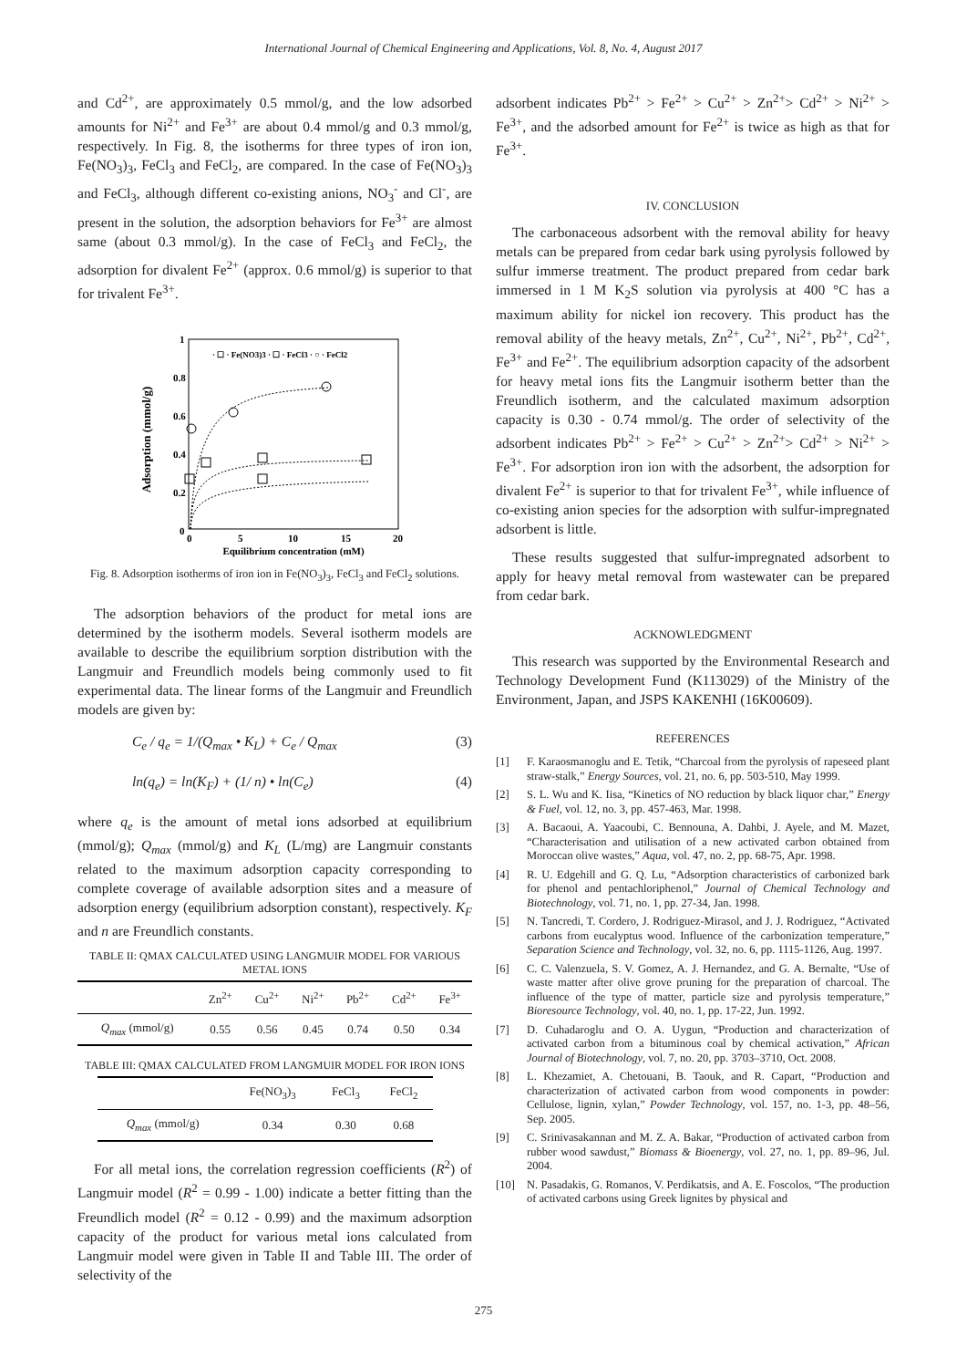International Journal of Chemical Engineering and Applications, Vol. 8, No. 4, August 2017
and Cd<sup>2+</sup>, are approximately 0.5 mmol/g, and the low adsorbed amounts for Ni<sup>2+</sup> and Fe<sup>3+</sup> are about 0.4 mmol/g and 0.3 mmol/g, respectively. In Fig. 8, the isotherms for three types of iron ion, Fe(NO<sub>3</sub>)<sub>3</sub>, FeCl<sub>3</sub> and FeCl<sub>2</sub>, are compared. In the case of Fe(NO<sub>3</sub>)<sub>3</sub> and FeCl<sub>3</sub>, although different co-existing anions, NO<sub>3</sub><sup>-</sup> and Cl<sup>-</sup>, are present in the solution, the adsorption behaviors for Fe<sup>3+</sup> are almost same (about 0.3 mmol/g). In the case of FeCl<sub>3</sub> and FeCl<sub>2</sub>, the adsorption for divalent Fe<sup>2+</sup> (approx. 0.6 mmol/g) is superior to that for trivalent Fe<sup>3+</sup>.
Adsorption (mmol/g)
1
0.8
0.6
0.4
0.2
0
0
5
10
15
20
Equilibrium concentration (mM)
· ☐ · Fe(NO3)3 · ☐ · FeCl3 · ○ · FeCl2
Fig. 8. Adsorption isotherms of iron ion in Fe(NO<sub>3</sub>)<sub>3</sub>, FeCl<sub>3</sub> and FeCl<sub>2</sub> solutions.
The adsorption behaviors of the product for metal ions are determined by the isotherm models. Several isotherm models are available to describe the equilibrium sorption distribution with the Langmuir and Freundlich models being commonly used to fit experimental data. The linear forms of the Langmuir and Freundlich models are given by:
C<sub>e</sub> / q<sub>e</sub> = 1/(Q<sub>max</sub> • K<sub>L</sub>) + C<sub>e</sub> / Q<sub>max</sub> (3)
ln(q<sub>e</sub>) = ln(K<sub>F</sub>) + (1/ n) • ln(C<sub>e</sub>) (4)
where q<sub>e</sub> is the amount of metal ions adsorbed at equilibrium (mmol/g); Q<sub>max</sub> (mmol/g) and K<sub>L</sub> (L/mg) are Langmuir constants related to the maximum adsorption capacity corresponding to complete coverage of available adsorption sites and a measure of adsorption energy (equilibrium adsorption constant), respectively. K<sub>F</sub> and n are Freundlich constants.
TABLE II: QMAX CALCULATED USING LANGMUIR MODEL FOR VARIOUS METAL IONS
| | Zn<sup>2+</sup> | Cu<sup>2+</sup> | Ni<sup>2+</sup> | Pb<sup>2+</sup> | Cd<sup>2+</sup> | Fe<sup>3+</sup> |
| --- | --- | --- | --- | --- | --- | --- |
| Q<sub>max</sub> (mmol/g) | 0.55 | 0.56 | 0.45 | 0.74 | 0.50 | 0.34 |
TABLE III: QMAX CALCULATED FROM LANGMUIR MODEL FOR IRON IONS
| | Fe(NO<sub>3</sub>)<sub>3</sub> | FeCl<sub>3</sub> | FeCl<sub>2</sub> |
| --- | --- | --- | --- |
| Q<sub>max</sub> (mmol/g) | 0.34 | 0.30 | 0.68 |
For all metal ions, the correlation regression coefficients (R<sup>2</sup>) of Langmuir model (R<sup>2</sup> = 0.99 - 1.00) indicate a better fitting than the Freundlich model (R<sup>2</sup> = 0.12 - 0.99) and the maximum adsorption capacity of the product for various metal ions calculated from Langmuir model were given in Table II and Table III. The order of selectivity of the
adsorbent indicates Pb<sup>2+</sup> > Fe<sup>2+</sup> > Cu<sup>2+</sup> > Zn<sup>2+</sup>> Cd<sup>2+</sup> > Ni<sup>2+</sup> > Fe<sup>3+</sup>, and the adsorbed amount for Fe<sup>2+</sup> is twice as high as that for Fe<sup>3+</sup>.
IV. CONCLUSION
The carbonaceous adsorbent with the removal ability for heavy metals can be prepared from cedar bark using pyrolysis followed by sulfur immerse treatment. The product prepared from cedar bark immersed in 1 M K<sub>2</sub>S solution via pyrolysis at 400 °C has a maximum ability for nickel ion recovery. This product has the removal ability of the heavy metals, Zn<sup>2+</sup>, Cu<sup>2+</sup>, Ni<sup>2+</sup>, Pb<sup>2+</sup>, Cd<sup>2+</sup>, Fe<sup>3+</sup> and Fe<sup>2+</sup>. The equilibrium adsorption capacity of the adsorbent for heavy metal ions fits the Langmuir isotherm better than the Freundlich isotherm, and the calculated maximum adsorption capacity is 0.30 - 0.74 mmol/g. The order of selectivity of the adsorbent indicates Pb<sup>2+</sup> > Fe<sup>2+</sup> > Cu<sup>2+</sup> > Zn<sup>2+</sup>> Cd<sup>2+</sup> > Ni<sup>2+</sup> > Fe<sup>3+</sup>. For adsorption iron ion with the adsorbent, the adsorption for divalent Fe<sup>2+</sup> is superior to that for trivalent Fe<sup>3+</sup>, while influence of co-existing anion species for the adsorption with sulfur-impregnated adsorbent is little.
These results suggested that sulfur-impregnated adsorbent to apply for heavy metal removal from wastewater can be prepared from cedar bark.
ACKNOWLEDGMENT
This research was supported by the Environmental Research and Technology Development Fund (K113029) of the Ministry of the Environment, Japan, and JSPS KAKENHI (16K00609).
REFERENCES
[1] F. Karaosmanoglu and E. Tetik, “Charcoal from the pyrolysis of rapeseed plant straw-stalk,” Energy Sources, vol. 21, no. 6, pp. 503-510, May 1999.
[2] S. L. Wu and K. Iisa, “Kinetics of NO reduction by black liquor char,” Energy & Fuel, vol. 12, no. 3, pp. 457-463, Mar. 1998.
[3] A. Bacaoui, A. Yaacoubi, C. Bennouna, A. Dahbi, J. Ayele, and M. Mazet, “Characterisation and utilisation of a new activated carbon obtained from Moroccan olive wastes,” Aqua, vol. 47, no. 2, pp. 68-75, Apr. 1998.
[4] R. U. Edgehill and G. Q. Lu, “Adsorption characteristics of carbonized bark for phenol and pentachloriphenol,” Journal of Chemical Technology and Biotechnology, vol. 71, no. 1, pp. 27-34, Jan. 1998.
[5] N. Tancredi, T. Cordero, J. Rodriguez-Mirasol, and J. J. Rodriguez, “Activated carbons from eucalyptus wood. Influence of the carbonization temperature,” Separation Science and Technology, vol. 32, no. 6, pp. 1115-1126, Aug. 1997.
[6] C. C. Valenzuela, S. V. Gomez, A. J. Hernandez, and G. A. Bernalte, “Use of waste matter after olive grove pruning for the preparation of charcoal. The influence of the type of matter, particle size and pyrolysis temperature,” Bioresource Technology, vol. 40, no. 1, pp. 17-22, Jun. 1992.
[7] D. Cuhadaroglu and O. A. Uygun, “Production and characterization of activated carbon from a bituminous coal by chemical activation,” African Journal of Biotechnology, vol. 7, no. 20, pp. 3703–3710, Oct. 2008.
[8] L. Khezamiet, A. Chetouani, B. Taouk, and R. Capart, “Production and characterization of activated carbon from wood components in powder: Cellulose, lignin, xylan,” Powder Technology, vol. 157, no. 1-3, pp. 48–56, Sep. 2005.
[9] C. Srinivasakannan and M. Z. A. Bakar, “Production of activated carbon from rubber wood sawdust,” Biomass & Bioenergy, vol. 27, no. 1, pp. 89–96, Jul. 2004.
[10] N. Pasadakis, G. Romanos, V. Perdikatsis, and A. E. Foscolos, “The production of activated carbons using Greek lignites by physical and
275